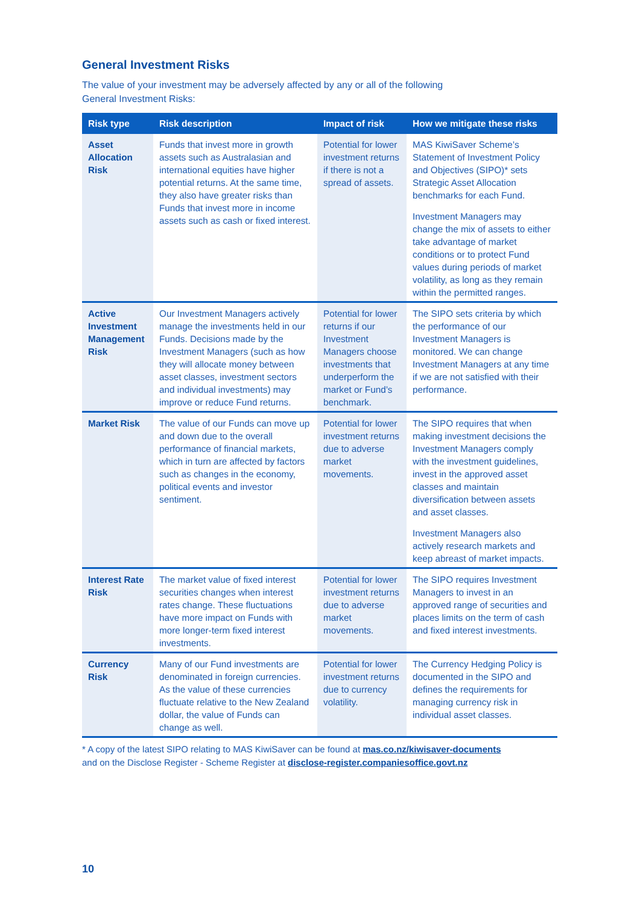General Investment Risks
The value of your investment may be adversely affected by any or all of the following
General Investment Risks:
| Risk type | Risk description | Impact of risk | How we mitigate these risks |
| --- | --- | --- | --- |
| Asset Allocation Risk | Funds that invest more in growth assets such as Australasian and international equities have higher potential returns. At the same time, they also have greater risks than Funds that invest more in income assets such as cash or fixed interest. | Potential for lower investment returns if there is not a spread of assets. | MAS KiwiSaver Scheme’s Statement of Investment Policy and Objectives (SIPO)* sets Strategic Asset Allocation benchmarks for each Fund. Investment Managers may change the mix of assets to either take advantage of market conditions or to protect Fund values during periods of market volatility, as long as they remain within the permitted ranges. |
| Active Investment Management Risk | Our Investment Managers actively manage the investments held in our Funds. Decisions made by the Investment Managers (such as how they will allocate money between asset classes, investment sectors and individual investments) may improve or reduce Fund returns. | Potential for lower returns if our Investment Managers choose investments that underperform the market or Fund’s benchmark. | The SIPO sets criteria by which the performance of our Investment Managers is monitored. We can change Investment Managers at any time if we are not satisfied with their performance. |
| Market Risk | The value of our Funds can move up and down due to the overall performance of financial markets, which in turn are affected by factors such as changes in the economy, political events and investor sentiment. | Potential for lower investment returns due to adverse market movements. | The SIPO requires that when making investment decisions the Investment Managers comply with the investment guidelines, invest in the approved asset classes and maintain diversification between assets and asset classes. Investment Managers also actively research markets and keep abreast of market impacts. |
| Interest Rate Risk | The market value of fixed interest securities changes when interest rates change. These fluctuations have more impact on Funds with more longer-term fixed interest investments. | Potential for lower investment returns due to adverse market movements. | The SIPO requires Investment Managers to invest in an approved range of securities and places limits on the term of cash and fixed interest investments. |
| Currency Risk | Many of our Fund investments are denominated in foreign currencies. As the value of these currencies fluctuate relative to the New Zealand dollar, the value of Funds can change as well. | Potential for lower investment returns due to currency volatility. | The Currency Hedging Policy is documented in the SIPO and defines the requirements for managing currency risk in individual asset classes. |
* A copy of the latest SIPO relating to MAS KiwiSaver can be found at mas.co.nz/kiwisaver-documents
and on the Disclose Register - Scheme Register at disclose-register.companiesoffice.govt.nz
10